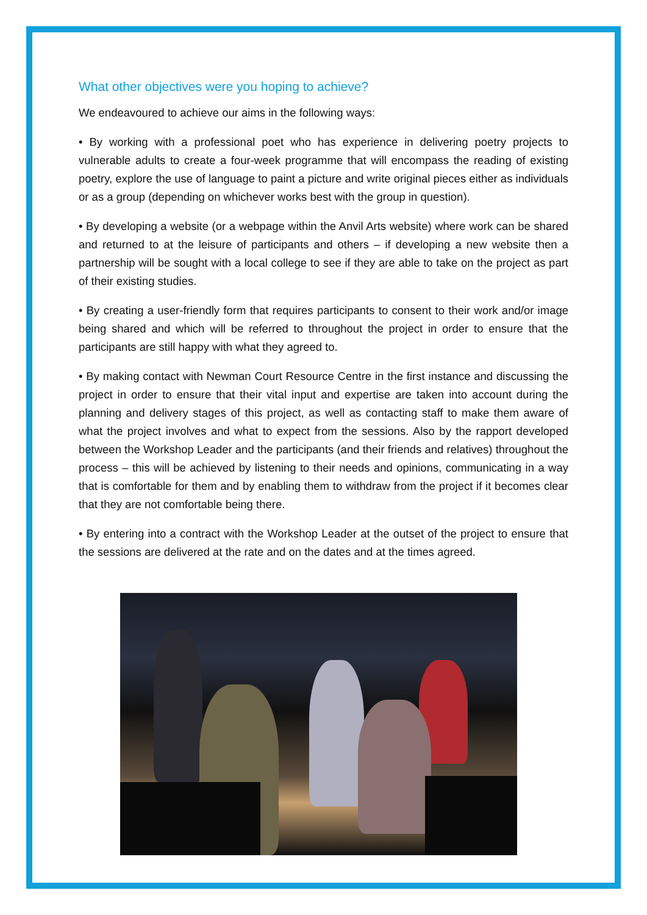What other objectives were you hoping to achieve?
We endeavoured to achieve our aims in the following ways:
• By working with a professional poet who has experience in delivering poetry projects to vulnerable adults to create a four-week programme that will encompass the reading of existing poetry, explore the use of language to paint a picture and write original pieces either as individuals or as a group (depending on whichever works best with the group in question).
• By developing a website (or a webpage within the Anvil Arts website) where work can be shared and returned to at the leisure of participants and others – if developing a new website then a partnership will be sought with a local college to see if they are able to take on the project as part of their existing studies.
• By creating a user-friendly form that requires participants to consent to their work and/or image being shared and which will be referred to throughout the project in order to ensure that the participants are still happy with what they agreed to.
• By making contact with Newman Court Resource Centre in the first instance and discussing the project in order to ensure that their vital input and expertise are taken into account during the planning and delivery stages of this project, as well as contacting staff to make them aware of what the project involves and what to expect from the sessions. Also by the rapport developed between the Workshop Leader and the participants (and their friends and relatives) throughout the process – this will be achieved by listening to their needs and opinions, communicating in a way that is comfortable for them and by enabling them to withdraw from the project if it becomes clear that they are not comfortable being there.
• By entering into a contract with the Workshop Leader at the outset of the project to ensure that the sessions are delivered at the rate and on the dates and at the times agreed.